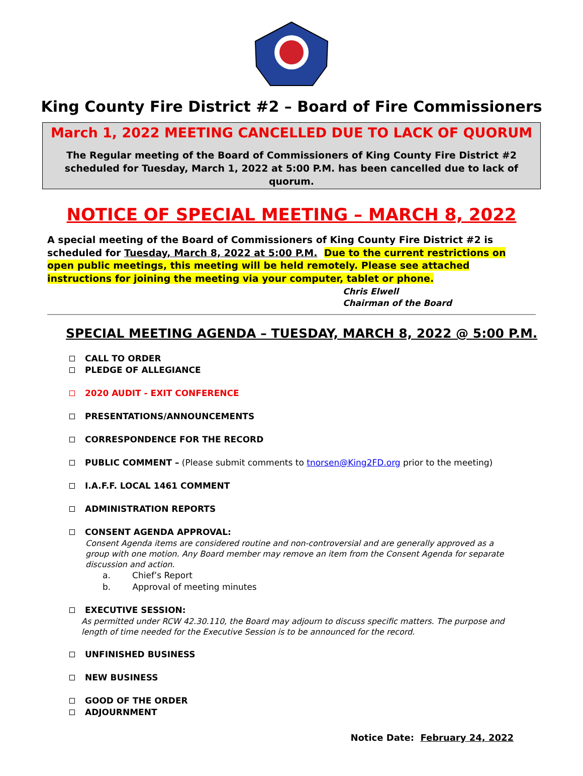King County Fire District #2 – Board of Fire Commissioners
March 1, 2022 MEETING CANCELLED DUE TO LACK OF QUORUM
The Regular meeting of the Board of Commissioners of King County Fire District #2 scheduled for Tuesday, March 1, 2022 at 5:00 P.M. has been cancelled due to lack of quorum.
NOTICE OF SPECIAL MEETING – MARCH 8, 2022
A special meeting of the Board of Commissioners of King County Fire District #2 is scheduled for Tuesday, March 8, 2022 at 5:00 P.M. Due to the current restrictions on open public meetings, this meeting will be held remotely. Please see attached instructions for joining the meeting via your computer, tablet or phone.
Chris Elwell
Chairman of the Board
SPECIAL MEETING AGENDA – TUESDAY, MARCH 8, 2022 @ 5:00 P.M.
CALL TO ORDER
PLEDGE OF ALLEGIANCE
2020 AUDIT - EXIT CONFERENCE
PRESENTATIONS/ANNOUNCEMENTS
CORRESPONDENCE FOR THE RECORD
PUBLIC COMMENT – (Please submit comments to tnorsen@King2FD.org prior to the meeting)
I.A.F.F. LOCAL 1461 COMMENT
ADMINISTRATION REPORTS
CONSENT AGENDA APPROVAL:
Consent Agenda items are considered routine and non-controversial and are generally approved as a group with one motion. Any Board member may remove an item from the Consent Agenda for separate discussion and action.
a. Chief’s Report
b. Approval of meeting minutes
EXECUTIVE SESSION:
As permitted under RCW 42.30.110, the Board may adjourn to discuss specific matters. The purpose and length of time needed for the Executive Session is to be announced for the record.
UNFINISHED BUSINESS
NEW BUSINESS
GOOD OF THE ORDER
ADJOURNMENT
Notice Date: February 24, 2022